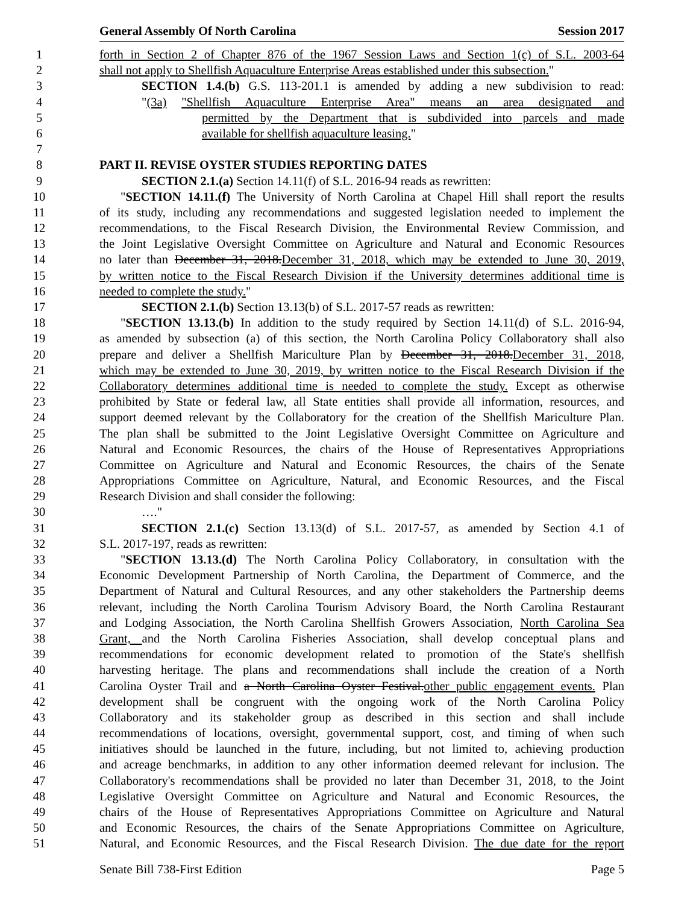General Assembly Of North Carolina Session 2017
1 forth in Section 2 of Chapter 876 of the 1967 Session Laws and Section 1(c) of S.L. 2003-64
2 shall not apply to Shellfish Aquaculture Enterprise Areas established under this subsection."
3 SECTION 1.4.(b) G.S. 113-201.1 is amended by adding a new subdivision to read:
4 "(3a) "Shellfish Aquaculture Enterprise Area" means an area designated and
5 permitted by the Department that is subdivided into parcels and made
6 available for shellfish aquaculture leasing."
7
8 PART II. REVISE OYSTER STUDIES REPORTING DATES
9 SECTION 2.1.(a) Section 14.11(f) of S.L. 2016-94 reads as rewritten:
10 "SECTION 14.11.(f) The University of North Carolina at Chapel Hill shall report the results
11 of its study, including any recommendations and suggested legislation needed to implement the
12 recommendations, to the Fiscal Research Division, the Environmental Review Commission, and
13 the Joint Legislative Oversight Committee on Agriculture and Natural and Economic Resources
14 no later than December 31, 2018. December 31, 2018, which may be extended to June 30, 2019,
15 by written notice to the Fiscal Research Division if the University determines additional time is
16 needed to complete the study."
17 SECTION 2.1.(b) Section 13.13(b) of S.L. 2017-57 reads as rewritten:
18 "SECTION 13.13.(b) In addition to the study required by Section 14.11(d) of S.L. 2016-94,
19 as amended by subsection (a) of this section, the North Carolina Policy Collaboratory shall also
20 prepare and deliver a Shellfish Mariculture Plan by December 31, 2018. December 31, 2018,
21 which may be extended to June 30, 2019, by written notice to the Fiscal Research Division if the
22 Collaboratory determines additional time is needed to complete the study. Except as otherwise
23 prohibited by State or federal law, all State entities shall provide all information, resources, and
24 support deemed relevant by the Collaboratory for the creation of the Shellfish Mariculture Plan.
25 The plan shall be submitted to the Joint Legislative Oversight Committee on Agriculture and
26 Natural and Economic Resources, the chairs of the House of Representatives Appropriations
27 Committee on Agriculture and Natural and Economic Resources, the chairs of the Senate
28 Appropriations Committee on Agriculture, Natural, and Economic Resources, and the Fiscal
29 Research Division and shall consider the following:
30 …."
31 SECTION 2.1.(c) Section 13.13(d) of S.L. 2017-57, as amended by Section 4.1 of
32 S.L. 2017-197, reads as rewritten:
33 "SECTION 13.13.(d) The North Carolina Policy Collaboratory, in consultation with the
34 Economic Development Partnership of North Carolina, the Department of Commerce, and the
35 Department of Natural and Cultural Resources, and any other stakeholders the Partnership deems
36 relevant, including the North Carolina Tourism Advisory Board, the North Carolina Restaurant
37 and Lodging Association, the North Carolina Shellfish Growers Association, North Carolina Sea
38 Grant, and the North Carolina Fisheries Association, shall develop conceptual plans and
39 recommendations for economic development related to promotion of the State's shellfish
40 harvesting heritage. The plans and recommendations shall include the creation of a North
41 Carolina Oyster Trail and a North Carolina Oyster Festival. other public engagement events. Plan
42 development shall be congruent with the ongoing work of the North Carolina Policy
43 Collaboratory and its stakeholder group as described in this section and shall include
44 recommendations of locations, oversight, governmental support, cost, and timing of when such
45 initiatives should be launched in the future, including, but not limited to, achieving production
46 and acreage benchmarks, in addition to any other information deemed relevant for inclusion. The
47 Collaboratory's recommendations shall be provided no later than December 31, 2018, to the Joint
48 Legislative Oversight Committee on Agriculture and Natural and Economic Resources, the
49 chairs of the House of Representatives Appropriations Committee on Agriculture and Natural
50 and Economic Resources, the chairs of the Senate Appropriations Committee on Agriculture,
51 Natural, and Economic Resources, and the Fiscal Research Division. The due date for the report
Senate Bill 738-First Edition Page 5